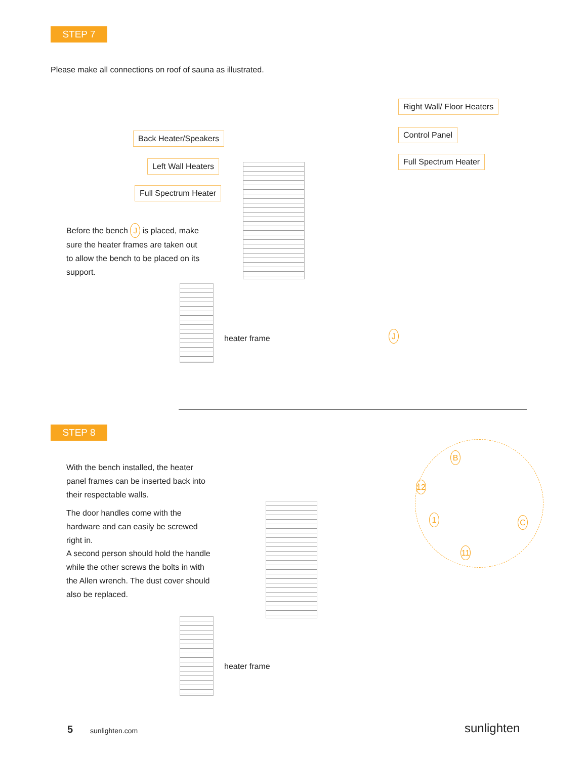STEP 7
Please make all connections on roof of sauna as illustrated.
Right Wall/ Floor Heaters
Back Heater/Speakers Control Panel
Left Wall Heaters Full Spectrum Heater
Full Spectrum Heater
Before the bench J is placed, make sure the heater frames are taken out to allow the bench to be placed on its support.
heater frame J
STEP 8
With the bench installed, the heater panel frames can be inserted back into their respectable walls.
The door handles come with the hardware and can easily be screwed right in.
A second person should hold the handle while the other screws the bolts in with the Allen wrench. The dust cover should also be replaced.
heater frame
B
12
1 C
11
5 sunlighten.com sunlighten